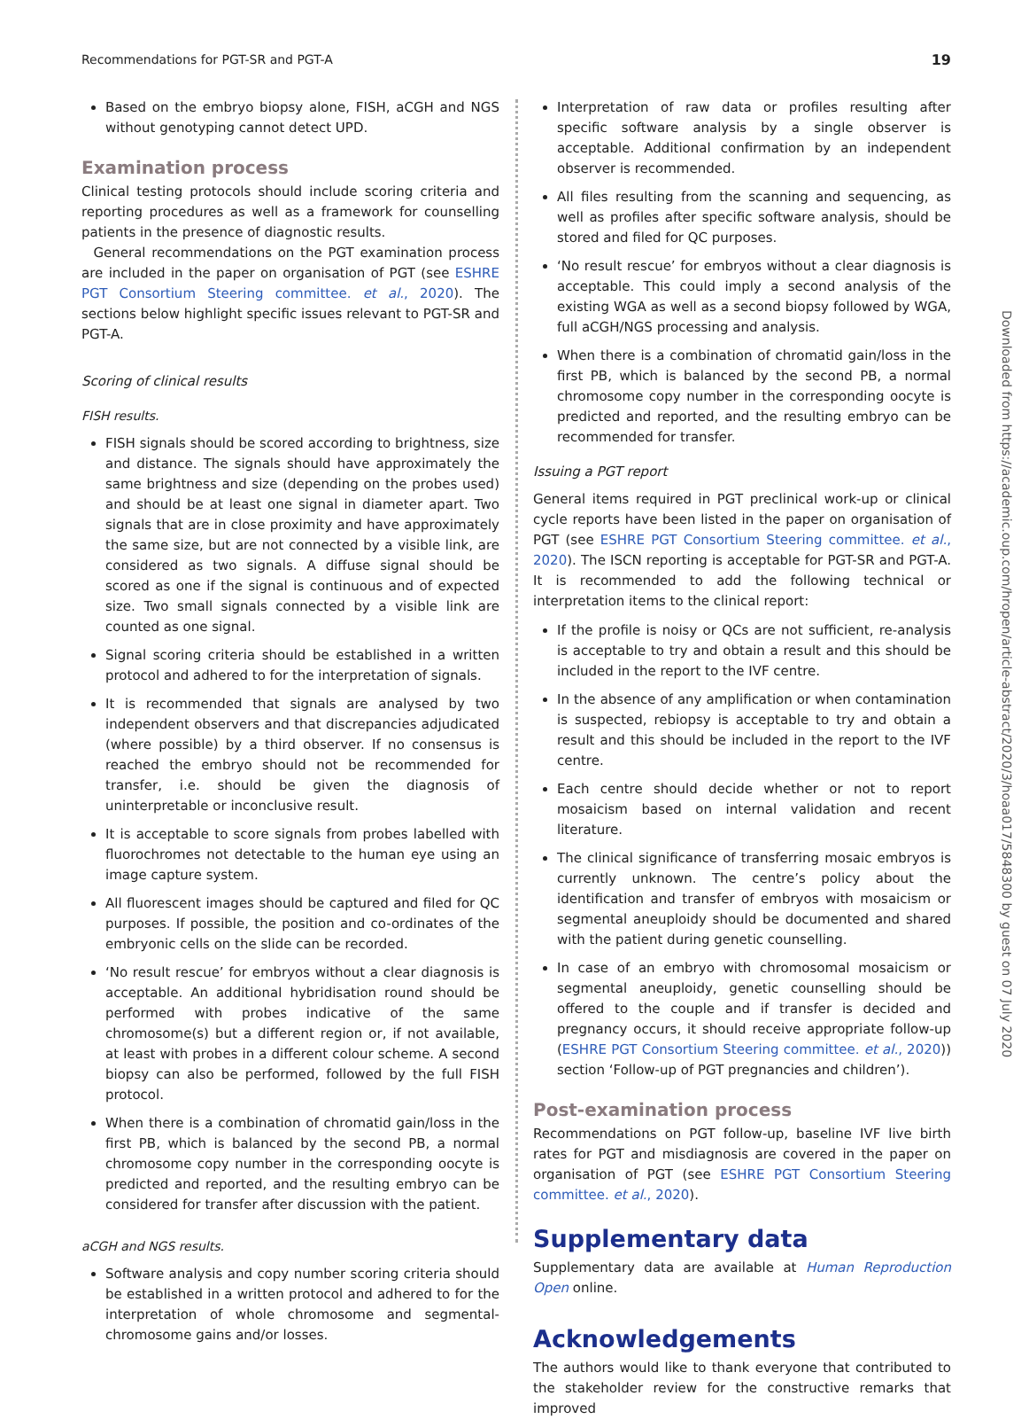Recommendations for PGT-SR and PGT-A 19
Based on the embryo biopsy alone, FISH, aCGH and NGS without genotyping cannot detect UPD.
Examination process
Clinical testing protocols should include scoring criteria and reporting procedures as well as a framework for counselling patients in the presence of diagnostic results.
General recommendations on the PGT examination process are included in the paper on organisation of PGT (see ESHRE PGT Consortium Steering committee. et al., 2020). The sections below highlight specific issues relevant to PGT-SR and PGT-A.
Scoring of clinical results
FISH results.
FISH signals should be scored according to brightness, size and distance. The signals should have approximately the same brightness and size (depending on the probes used) and should be at least one signal in diameter apart. Two signals that are in close proximity and have approximately the same size, but are not connected by a visible link, are considered as two signals. A diffuse signal should be scored as one if the signal is continuous and of expected size. Two small signals connected by a visible link are counted as one signal.
Signal scoring criteria should be established in a written protocol and adhered to for the interpretation of signals.
It is recommended that signals are analysed by two independent observers and that discrepancies adjudicated (where possible) by a third observer. If no consensus is reached the embryo should not be recommended for transfer, i.e. should be given the diagnosis of uninterpretable or inconclusive result.
It is acceptable to score signals from probes labelled with fluorochromes not detectable to the human eye using an image capture system.
All fluorescent images should be captured and filed for QC purposes. If possible, the position and co-ordinates of the embryonic cells on the slide can be recorded.
‘No result rescue’ for embryos without a clear diagnosis is acceptable. An additional hybridisation round should be performed with probes indicative of the same chromosome(s) but a different region or, if not available, at least with probes in a different colour scheme. A second biopsy can also be performed, followed by the full FISH protocol.
When there is a combination of chromatid gain/loss in the first PB, which is balanced by the second PB, a normal chromosome copy number in the corresponding oocyte is predicted and reported, and the resulting embryo can be considered for transfer after discussion with the patient.
aCGH and NGS results.
Software analysis and copy number scoring criteria should be established in a written protocol and adhered to for the interpretation of whole chromosome and segmental-chromosome gains and/or losses.
Interpretation of raw data or profiles resulting after specific software analysis by a single observer is acceptable. Additional confirmation by an independent observer is recommended.
All files resulting from the scanning and sequencing, as well as profiles after specific software analysis, should be stored and filed for QC purposes.
‘No result rescue’ for embryos without a clear diagnosis is acceptable. This could imply a second analysis of the existing WGA as well as a second biopsy followed by WGA, full aCGH/NGS processing and analysis.
When there is a combination of chromatid gain/loss in the first PB, which is balanced by the second PB, a normal chromosome copy number in the corresponding oocyte is predicted and reported, and the resulting embryo can be recommended for transfer.
Issuing a PGT report
General items required in PGT preclinical work-up or clinical cycle reports have been listed in the paper on organisation of PGT (see ESHRE PGT Consortium Steering committee. et al., 2020). The ISCN reporting is acceptable for PGT-SR and PGT-A. It is recommended to add the following technical or interpretation items to the clinical report:
If the profile is noisy or QCs are not sufficient, re-analysis is acceptable to try and obtain a result and this should be included in the report to the IVF centre.
In the absence of any amplification or when contamination is suspected, rebiopsy is acceptable to try and obtain a result and this should be included in the report to the IVF centre.
Each centre should decide whether or not to report mosaicism based on internal validation and recent literature.
The clinical significance of transferring mosaic embryos is currently unknown. The centre’s policy about the identification and transfer of embryos with mosaicism or segmental aneuploidy should be documented and shared with the patient during genetic counselling.
In case of an embryo with chromosomal mosaicism or segmental aneuploidy, genetic counselling should be offered to the couple and if transfer is decided and pregnancy occurs, it should receive appropriate follow-up (ESHRE PGT Consortium Steering committee. et al., 2020)) section ‘Follow-up of PGT pregnancies and children’).
Post-examination process
Recommendations on PGT follow-up, baseline IVF live birth rates for PGT and misdiagnosis are covered in the paper on organisation of PGT (see ESHRE PGT Consortium Steering committee. et al., 2020).
Supplementary data
Supplementary data are available at Human Reproduction Open online.
Acknowledgements
The authors would like to thank everyone that contributed to the stakeholder review for the constructive remarks that improved
Downloaded from https://academic.oup.com/hropen/article-abstract/2020/3/hoaa017/5848300 by guest on 07 July 2020